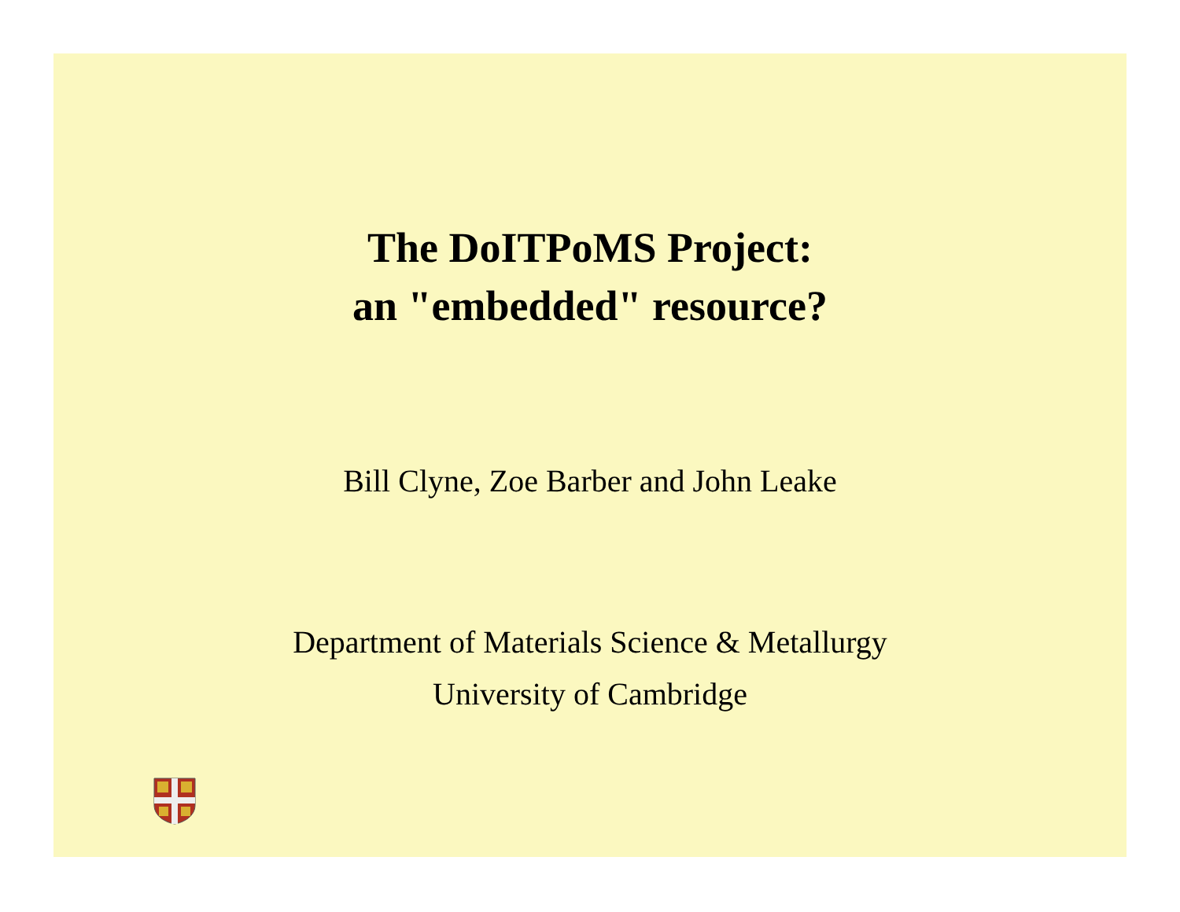The DoITPoMS Project:
an "embedded" resource?
Bill Clyne, Zoe Barber and John Leake
Department of Materials Science & Metallurgy
University of Cambridge